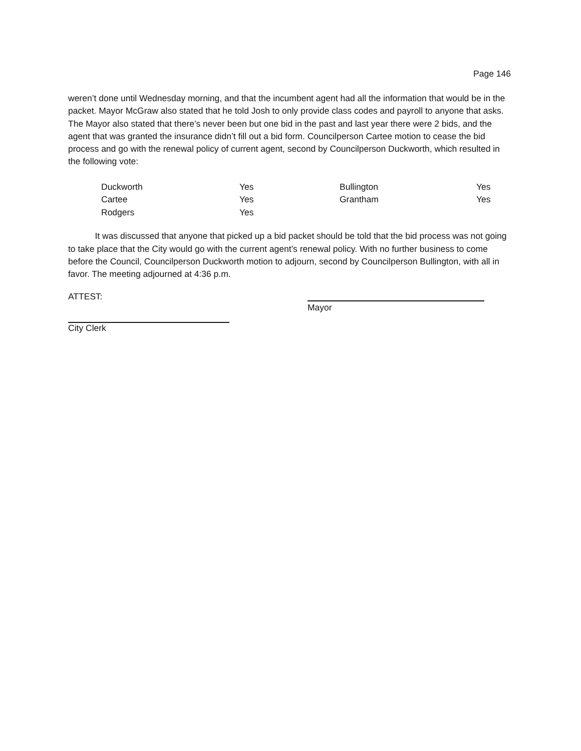Page 146
weren’t done until Wednesday morning, and that the incumbent agent had all the information that would be in the packet. Mayor McGraw also stated that he told Josh to only provide class codes and payroll to anyone that asks. The Mayor also stated that there’s never been but one bid in the past and last year there were 2 bids, and the agent that was granted the insurance didn’t fill out a bid form. Councilperson Cartee motion to cease the bid process and go with the renewal policy of current agent, second by Councilperson Duckworth, which resulted in the following vote:
| Duckworth | Yes | Bullington | Yes |
| Cartee | Yes | Grantham | Yes |
| Rodgers | Yes | | |
It was discussed that anyone that picked up a bid packet should be told that the bid process was not going to take place that the City would go with the current agent’s renewal policy. With no further business to come before the Council, Councilperson Duckworth motion to adjourn, second by Councilperson Bullington, with all in favor. The meeting adjourned at 4:36 p.m.
ATTEST: Mayor
City Clerk